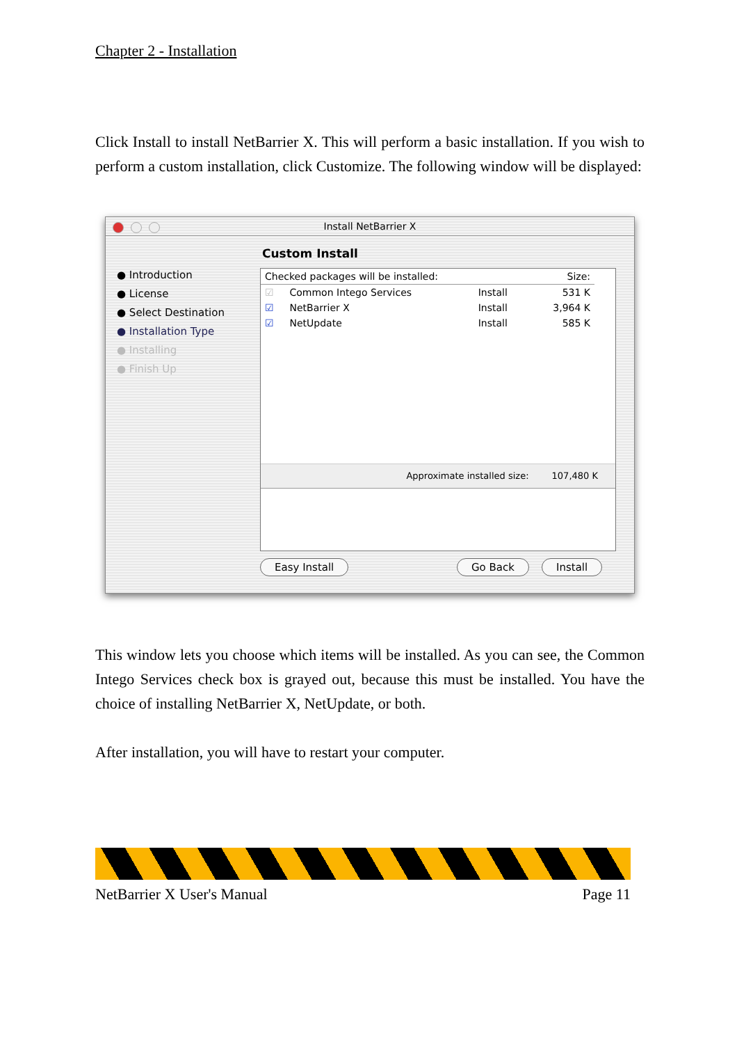Chapter 2 - Installation
Click Install to install NetBarrier X. This will perform a basic installation. If you wish to perform a custom installation, click Customize. The following window will be displayed:
Install NetBarrier X
● Introduction
● License
● Select Destination
● Installation Type
● Installing
● Finish Up
Custom Install
| Checked packages will be installed: | | | Size: |
| ☑ | Common Intego Services | Install | 531 K |
| ☑ | NetBarrier X | Install | 3,964 K |
| ☑ | NetUpdate | Install | 585 K |
Approximate installed size: 107,480 K
Easy Install Go Back Install
This window lets you choose which items will be installed. As you can see, the Common Intego Services check box is grayed out, because this must be installed. You have the choice of installing NetBarrier X, NetUpdate, or both.
After installation, you will have to restart your computer.
NetBarrier X User's Manual Page 11